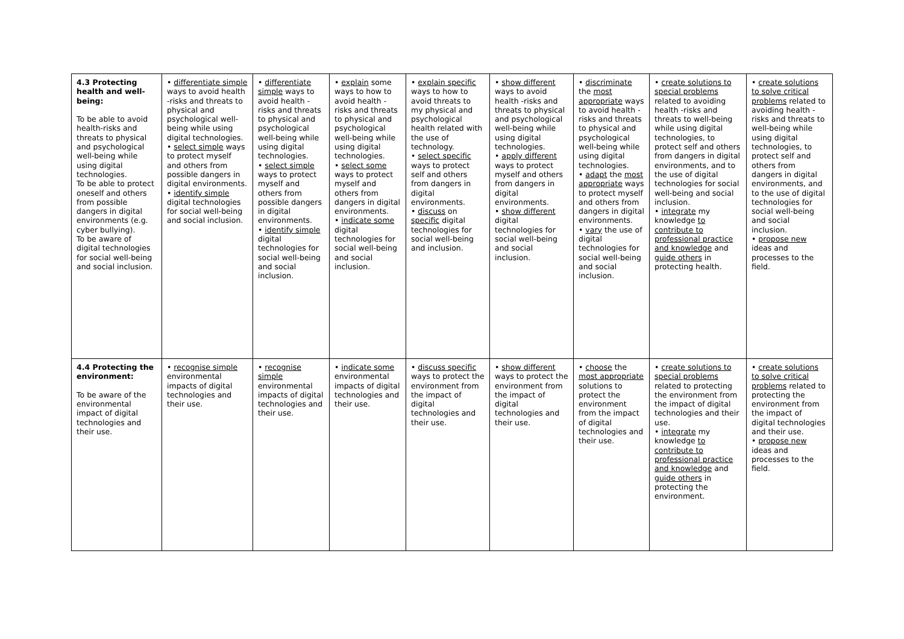| 4.3 Protecting health and well-being: To be able to avoid health-risks and threats to physical and psychological well-being while using digital technologies. To be able to protect oneself and others from possible dangers in digital environments (e.g. cyber bullying). To be aware of digital technologies for social well-being and social inclusion. | • differentiate simple ways to avoid health -risks and threats to physical and psychological well-being while using digital technologies. • select simple ways to protect myself and others from possible dangers in digital environments. • identify simple digital technologies for social well-being and social inclusion. | • differentiate simple ways to avoid health -risks and threats to physical and psychological well-being while using digital technologies. • select simple ways to protect myself and others from possible dangers in digital environments. • identify simple digital technologies for social well-being and social inclusion. | • explain some ways to how to avoid health -risks and threats to physical and psychological well-being while using digital technologies. • select some ways to protect myself and others from dangers in digital environments. • indicate some digital technologies for social well-being and social inclusion. | • explain specific ways to how to avoid threats to my physical and psychological health related with the use of technology. • select specific ways to protect self and others from dangers in digital environments. • discuss on specific digital technologies for social well-being and inclusion. | • show different ways to avoid health -risks and threats to physical and psychological well-being while using digital technologies. • apply different ways to protect myself and others from dangers in digital environments. • show different digital technologies for social well-being and social inclusion. | • discriminate the most appropriate ways to avoid health -risks and threats to physical and psychological well-being while using digital technologies. • adapt the most appropriate ways to protect myself and others from dangers in digital environments. • vary the use of digital technologies for social well-being and social inclusion. | • create solutions to special problems related to avoiding health -risks and threats to well-being while using digital technologies, to protect self and others from dangers in digital environments, and to the use of digital technologies for social well-being and social inclusion. • integrate my knowledge to contribute to professional practice and knowledge and guide others in protecting health. | • create solutions to solve critical problems related to avoiding health -risks and threats to well-being while using digital technologies, to protect self and others from dangers in digital environments, and to the use of digital technologies for social well-being and social inclusion. • propose new ideas and processes to the field. |
| 4.4 Protecting the environment: To be aware of the environmental impact of digital technologies and their use. | • recognise simple environmental impacts of digital technologies and their use. | • recognise simple environmental impacts of digital technologies and their use. | • indicate some environmental impacts of digital technologies and their use. | • discuss specific ways to protect the environment from the impact of digital technologies and their use. | • show different ways to protect the environment from the impact of digital technologies and their use. | • choose the most appropriate solutions to protect the environment from the impact of digital technologies and their use. | • create solutions to special problems related to protecting the environment from the impact of digital technologies and their use. • integrate my knowledge to contribute to professional practice and knowledge and guide others in protecting the environment. | • create solutions to solve critical problems related to protecting the environment from the impact of digital technologies and their use. • propose new ideas and processes to the field. |